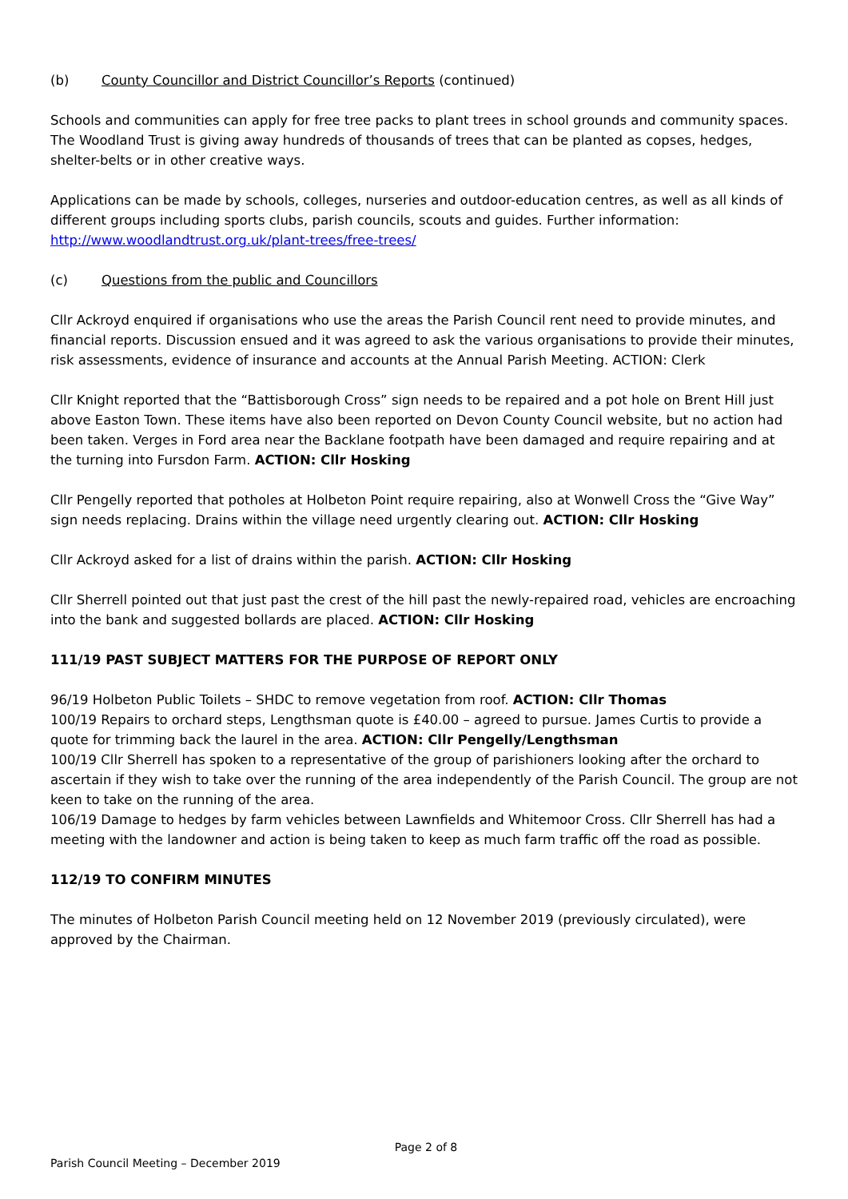(b) County Councillor and District Councillor’s Reports (continued)
Schools and communities can apply for free tree packs to plant trees in school grounds and community spaces. The Woodland Trust is giving away hundreds of thousands of trees that can be planted as copses, hedges, shelter-belts or in other creative ways.
Applications can be made by schools, colleges, nurseries and outdoor-education centres, as well as all kinds of different groups including sports clubs, parish councils, scouts and guides. Further information: http://www.woodlandtrust.org.uk/plant-trees/free-trees/
(c) Questions from the public and Councillors
Cllr Ackroyd enquired if organisations who use the areas the Parish Council rent need to provide minutes, and financial reports. Discussion ensued and it was agreed to ask the various organisations to provide their minutes, risk assessments, evidence of insurance and accounts at the Annual Parish Meeting. ACTION: Clerk
Cllr Knight reported that the “Battisborough Cross” sign needs to be repaired and a pot hole on Brent Hill just above Easton Town. These items have also been reported on Devon County Council website, but no action had been taken. Verges in Ford area near the Backlane footpath have been damaged and require repairing and at the turning into Fursdon Farm. ACTION: Cllr Hosking
Cllr Pengelly reported that potholes at Holbeton Point require repairing, also at Wonwell Cross the “Give Way” sign needs replacing. Drains within the village need urgently clearing out. ACTION: Cllr Hosking
Cllr Ackroyd asked for a list of drains within the parish. ACTION: Cllr Hosking
Cllr Sherrell pointed out that just past the crest of the hill past the newly-repaired road, vehicles are encroaching into the bank and suggested bollards are placed. ACTION: Cllr Hosking
111/19 PAST SUBJECT MATTERS FOR THE PURPOSE OF REPORT ONLY
96/19 Holbeton Public Toilets – SHDC to remove vegetation from roof. ACTION: Cllr Thomas
100/19 Repairs to orchard steps, Lengthsman quote is £40.00 – agreed to pursue. James Curtis to provide a quote for trimming back the laurel in the area. ACTION: Cllr Pengelly/Lengthsman
100/19 Cllr Sherrell has spoken to a representative of the group of parishioners looking after the orchard to ascertain if they wish to take over the running of the area independently of the Parish Council. The group are not keen to take on the running of the area.
106/19 Damage to hedges by farm vehicles between Lawnfields and Whitemoor Cross. Cllr Sherrell has had a meeting with the landowner and action is being taken to keep as much farm traffic off the road as possible.
112/19 TO CONFIRM MINUTES
The minutes of Holbeton Parish Council meeting held on 12 November 2019 (previously circulated), were approved by the Chairman.
Page 2 of 8
Parish Council Meeting – December 2019